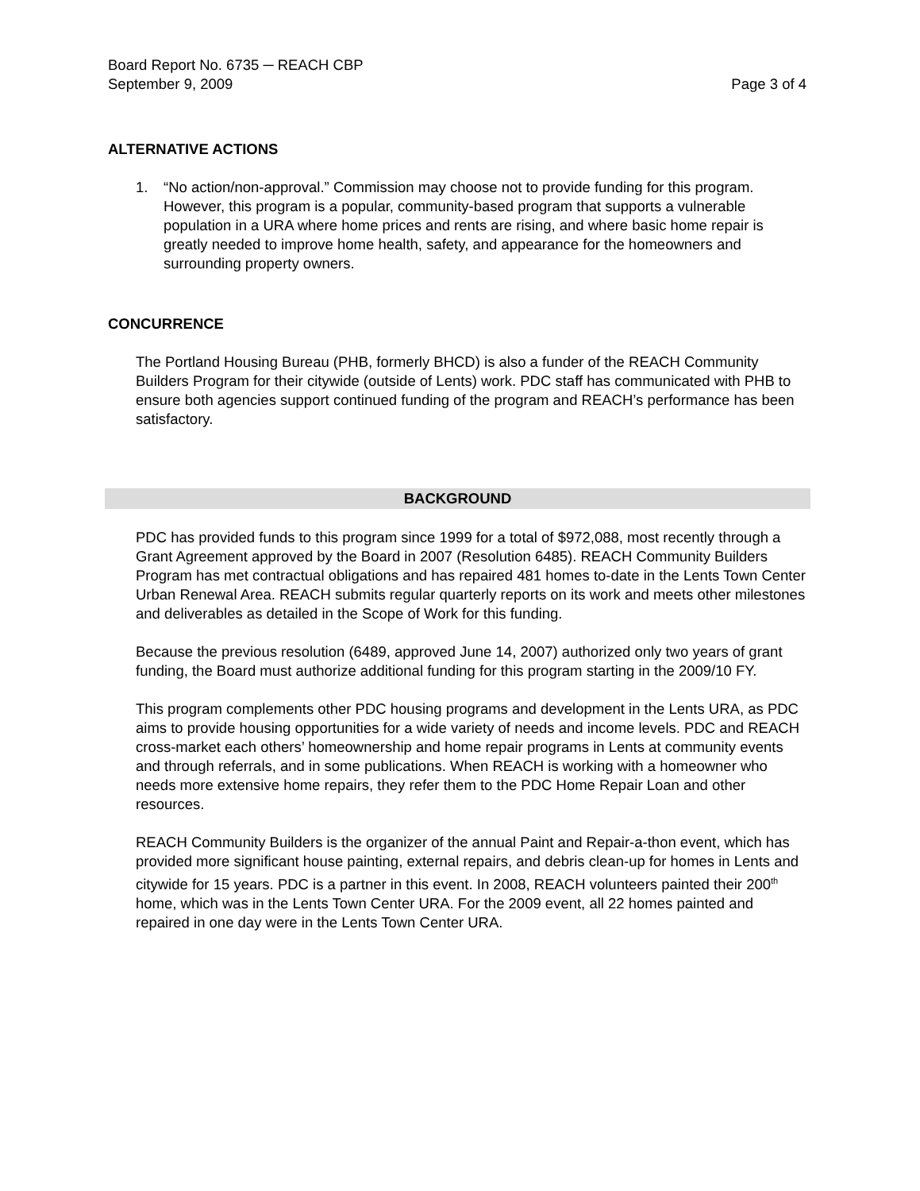Board Report No. 6735 ─ REACH CBP
September 9, 2009 Page 3 of 4
ALTERNATIVE ACTIONS
1. “No action/non-approval.” Commission may choose not to provide funding for this program. However, this program is a popular, community-based program that supports a vulnerable population in a URA where home prices and rents are rising, and where basic home repair is greatly needed to improve home health, safety, and appearance for the homeowners and surrounding property owners.
CONCURRENCE
The Portland Housing Bureau (PHB, formerly BHCD) is also a funder of the REACH Community Builders Program for their citywide (outside of Lents) work. PDC staff has communicated with PHB to ensure both agencies support continued funding of the program and REACH’s performance has been satisfactory.
BACKGROUND
PDC has provided funds to this program since 1999 for a total of $972,088, most recently through a Grant Agreement approved by the Board in 2007 (Resolution 6485). REACH Community Builders Program has met contractual obligations and has repaired 481 homes to-date in the Lents Town Center Urban Renewal Area. REACH submits regular quarterly reports on its work and meets other milestones and deliverables as detailed in the Scope of Work for this funding.
Because the previous resolution (6489, approved June 14, 2007) authorized only two years of grant funding, the Board must authorize additional funding for this program starting in the 2009/10 FY.
This program complements other PDC housing programs and development in the Lents URA, as PDC aims to provide housing opportunities for a wide variety of needs and income levels. PDC and REACH cross-market each others’ homeownership and home repair programs in Lents at community events and through referrals, and in some publications. When REACH is working with a homeowner who needs more extensive home repairs, they refer them to the PDC Home Repair Loan and other resources.
REACH Community Builders is the organizer of the annual Paint and Repair-a-thon event, which has provided more significant house painting, external repairs, and debris clean-up for homes in Lents and citywide for 15 years. PDC is a partner in this event. In 2008, REACH volunteers painted their 200<sup>th</sup> home, which was in the Lents Town Center URA. For the 2009 event, all 22 homes painted and repaired in one day were in the Lents Town Center URA.